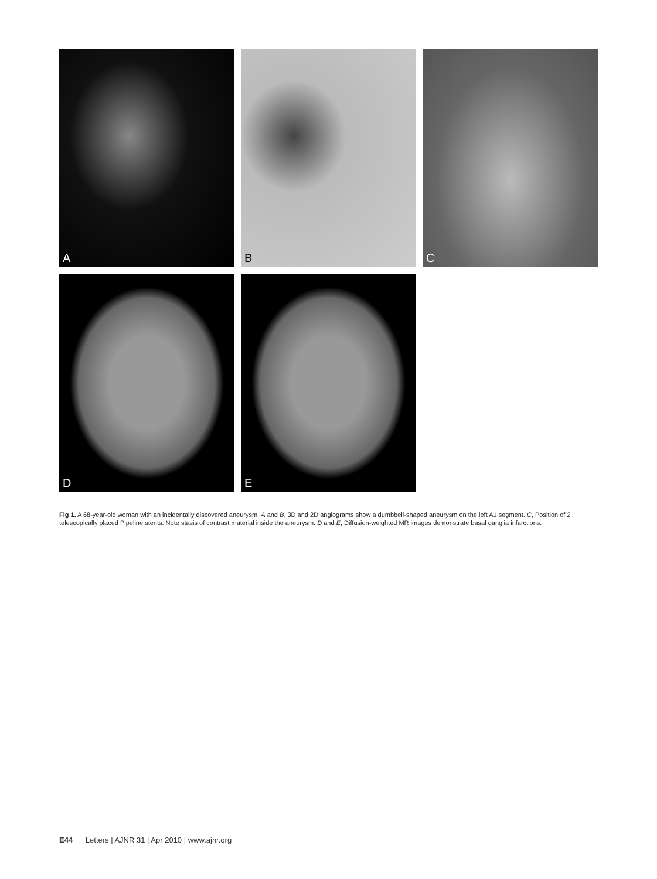A B C
D E
Fig 1. A 68-year-old woman with an incidentally discovered aneurysm. A and B, 3D and 2D angiograms show a dumbbell-shaped aneurysm on the left A1 segment. C, Position of 2 telescopically placed Pipeline stents. Note stasis of contrast material inside the aneurysm. D and E, Diffusion-weighted MR images demonstrate basal ganglia infarctions.
E44 Letters | AJNR 31 | Apr 2010 | www.ajnr.org